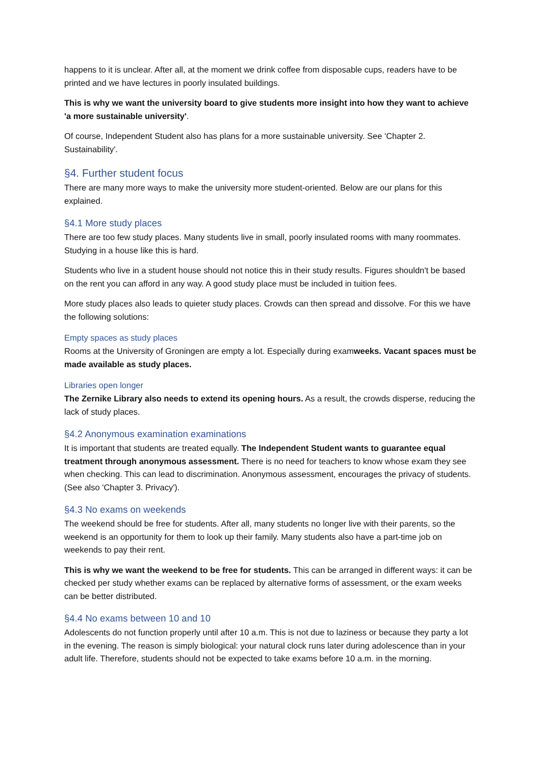happens to it is unclear. After all, at the moment we drink coffee from disposable cups, readers have to be printed and we have lectures in poorly insulated buildings.
This is why we want the university board to give students more insight into how they want to achieve 'a more sustainable university'.
Of course, Independent Student also has plans for a more sustainable university. See 'Chapter 2. Sustainability'.
§4. Further student focus
There are many more ways to make the university more student-oriented. Below are our plans for this explained.
§4.1 More study places
There are too few study places. Many students live in small, poorly insulated rooms with many roommates. Studying in a house like this is hard.
Students who live in a student house should not notice this in their study results. Figures shouldn't be based on the rent you can afford in any way. A good study place must be included in tuition fees.
More study places also leads to quieter study places. Crowds can then spread and dissolve. For this we have the following solutions:
Empty spaces as study places
Rooms at the University of Groningen are empty a lot. Especially during examweeks. Vacant spaces must be made available as study places.
Libraries open longer
The Zernike Library also needs to extend its opening hours. As a result, the crowds disperse, reducing the lack of study places.
§4.2 Anonymous examination examinations
It is important that students are treated equally. The Independent Student wants to guarantee equal treatment through anonymous assessment. There is no need for teachers to know whose exam they see when checking. This can lead to discrimination. Anonymous assessment, encourages the privacy of students. (See also 'Chapter 3. Privacy').
§4.3 No exams on weekends
The weekend should be free for students. After all, many students no longer live with their parents, so the weekend is an opportunity for them to look up their family. Many students also have a part-time job on weekends to pay their rent.
This is why we want the weekend to be free for students. This can be arranged in different ways: it can be checked per study whether exams can be replaced by alternative forms of assessment, or the exam weeks can be better distributed.
§4.4 No exams between 10 and 10
Adolescents do not function properly until after 10 a.m. This is not due to laziness or because they party a lot in the evening. The reason is simply biological: your natural clock runs later during adolescence than in your adult life. Therefore, students should not be expected to take exams before 10 a.m. in the morning.